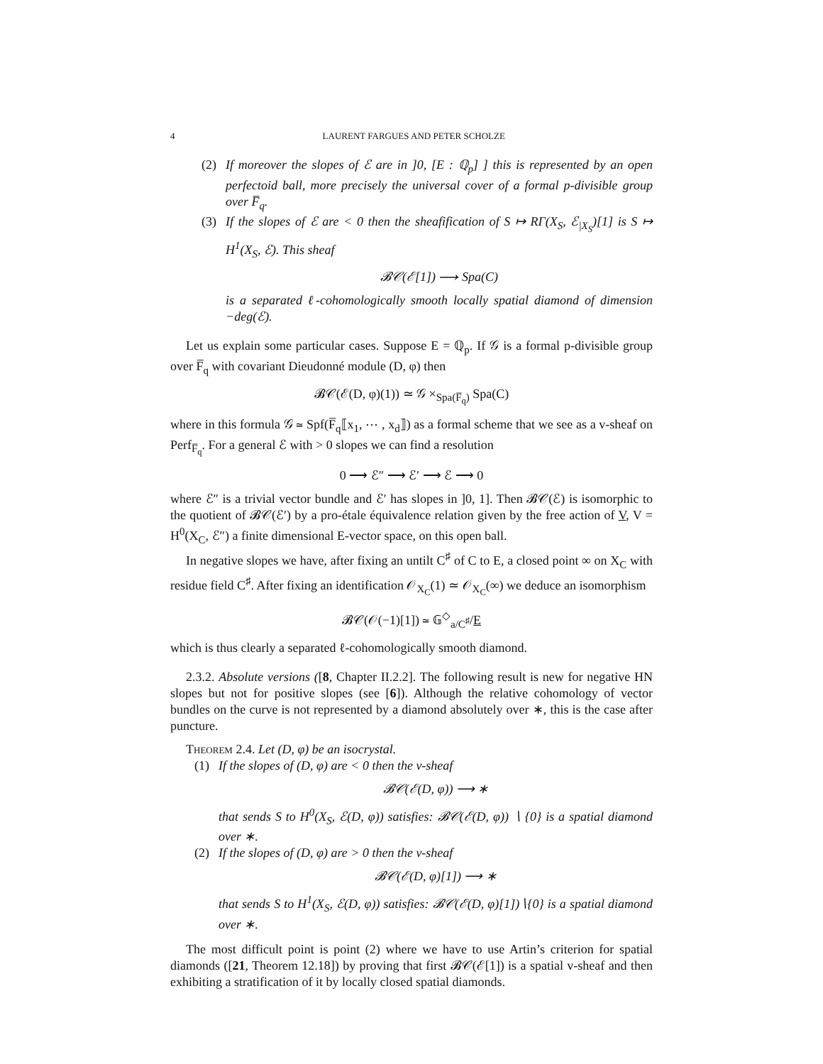4 LAURENT FARGUES AND PETER SCHOLZE
(2) If moreover the slopes of ℰ are in ]0, [E : ℚ<sub>p</sub>] ] this is represented by an open perfectoid ball, more precisely the universal cover of a formal p-divisible group over F̅<sub>q</sub>.
(3) If the slopes of ℰ are < 0 then the sheafification of S ↦ RΓ(X<sub>S</sub>, ℰ<sub>|X<sub>S</sub></sub>)[1] is S ↦ H<sup>1</sup>(X<sub>S</sub>, ℰ). This sheaf
𝓑𝒞(ℰ[1]) ⟶ Spa(C)
is a separated ℓ-cohomologically smooth locally spatial diamond of dimension −deg(ℰ).
Let us explain some particular cases. Suppose E = ℚ<sub>p</sub>. If 𝒢 is a formal p-divisible group over F̅<sub>q</sub> with covariant Dieudonné module (D, φ) then
𝓑𝒞(ℰ(D, φ)(1)) ≃ 𝒢 ×<sub>Spa(F̅<sub>q</sub>)</sub> Spa(C)
where in this formula 𝒢 ≃ Spf(F̅<sub>q</sub>⟦x<sub>1</sub>, ⋯ , x<sub>d</sub>⟧) as a formal scheme that we see as a v-sheaf on Perf<sub>F̅<sub>q</sub></sub>. For a general ℰ with > 0 slopes we can find a resolution
0 ⟶ ℰ″ ⟶ ℰ′ ⟶ ℰ ⟶ 0
where ℰ″ is a trivial vector bundle and ℰ′ has slopes in ]0, 1]. Then 𝓑𝒞(ℰ) is isomorphic to the quotient of 𝓑𝒞(ℰ′) by a pro-étale équivalence relation given by the free action of V, V = H<sup>0</sup>(X<sub>C</sub>, ℰ″) a finite dimensional E-vector space, on this open ball.
In negative slopes we have, after fixing an untilt C<sup>♯</sup> of C to E, a closed point ∞ on X<sub>C</sub> with residue field C<sup>♯</sup>. After fixing an identification 𝒪<sub>X<sub>C</sub></sub>(1) ≃ 𝒪<sub>X<sub>C</sub></sub>(∞) we deduce an isomorphism
𝓑𝒞(𝒪(−1)[1]) ≃ 𝔾<sup>◇</sup><sub>a/C<sup>♯</sup></sub>/E
which is thus clearly a separated ℓ-cohomologically smooth diamond.
2.3.2. Absolute versions ([8, Chapter II.2.2]. The following result is new for negative HN slopes but not for positive slopes (see [6]). Although the relative cohomology of vector bundles on the curve is not represented by a diamond absolutely over ∗, this is the case after puncture.
Theorem 2.4. Let (D, φ) be an isocrystal.
(1) If the slopes of (D, φ) are < 0 then the v-sheaf
𝓑𝒞(ℰ(D, φ)) ⟶ ∗
that sends S to H<sup>0</sup>(X<sub>S</sub>, ℰ(D, φ)) satisfies: 𝓑𝒞(ℰ(D, φ)) ∖ {0} is a spatial diamond over ∗.
(2) If the slopes of (D, φ) are > 0 then the v-sheaf
𝓑𝒞(ℰ(D, φ)[1]) ⟶ ∗
that sends S to H<sup>1</sup>(X<sub>S</sub>, ℰ(D, φ)) satisfies: 𝓑𝒞(ℰ(D, φ)[1])∖{0} is a spatial diamond over ∗.
The most difficult point is point (2) where we have to use Artin’s criterion for spatial diamonds ([21, Theorem 12.18]) by proving that first 𝓑𝒞(ℰ[1]) is a spatial v-sheaf and then exhibiting a stratification of it by locally closed spatial diamonds.